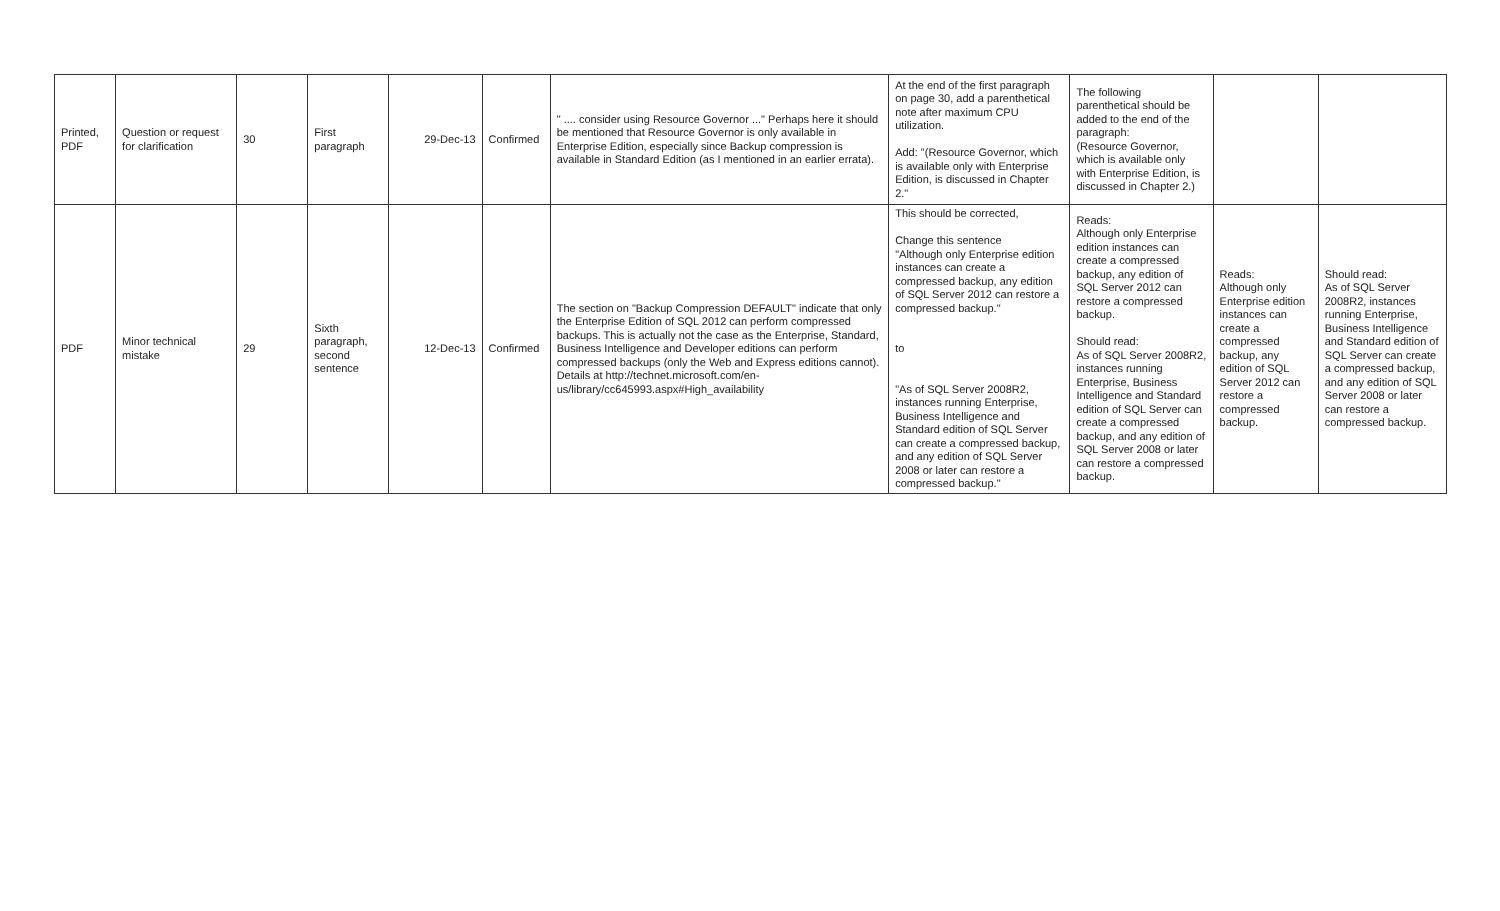| Printed, PDF | Question or request for clarification | 30 | First paragraph | 29-Dec-13 | Confirmed | " .... consider using Resource Governor ..." Perhaps here it should be mentioned that Resource Governor is only available in Enterprise Edition, especially since Backup compression is available in Standard Edition (as I mentioned in an earlier errata). | At the end of the first paragraph on page 30, add a parenthetical note after maximum CPU utilization. Add: "(Resource Governor, which is available only with Enterprise Edition, is discussed in Chapter 2." | The following parenthetical should be added to the end of the paragraph: (Resource Governor, which is available only with Enterprise Edition, is discussed in Chapter 2.) | | |
| PDF | Minor technical mistake | 29 | Sixth paragraph, second sentence | 12-Dec-13 | Confirmed | The section on "Backup Compression DEFAULT" indicate that only the Enterprise Edition of SQL 2012 can perform compressed backups. This is actually not the case as the Enterprise, Standard, Business Intelligence and Developer editions can perform compressed backups (only the Web and Express editions cannot). Details at http://technet.microsoft.com/en-us/library/cc645993.aspx#High_availability | This should be corrected, Change this sentence "Although only Enterprise edition instances can create a compressed backup, any edition of SQL Server 2012 can restore a compressed backup." to "As of SQL Server 2008R2, instances running Enterprise, Business Intelligence and Standard edition of SQL Server can create a compressed backup, and any edition of SQL Server 2008 or later can restore a compressed backup." | Reads: Although only Enterprise edition instances can create a compressed backup, any edition of SQL Server 2012 can restore a compressed backup. Should read: As of SQL Server 2008R2, instances running Enterprise, Business Intelligence and Standard edition of SQL Server can create a compressed backup, and any edition of SQL Server 2008 or later can restore a compressed backup. | Reads: Although only Enterprise edition instances can create a compressed backup, any edition of SQL Server 2012 can restore a compressed backup. | Should read: As of SQL Server 2008R2, instances running Enterprise, Business Intelligence and Standard edition of SQL Server can create a compressed backup, and any edition of SQL Server 2008 or later can restore a compressed backup. |